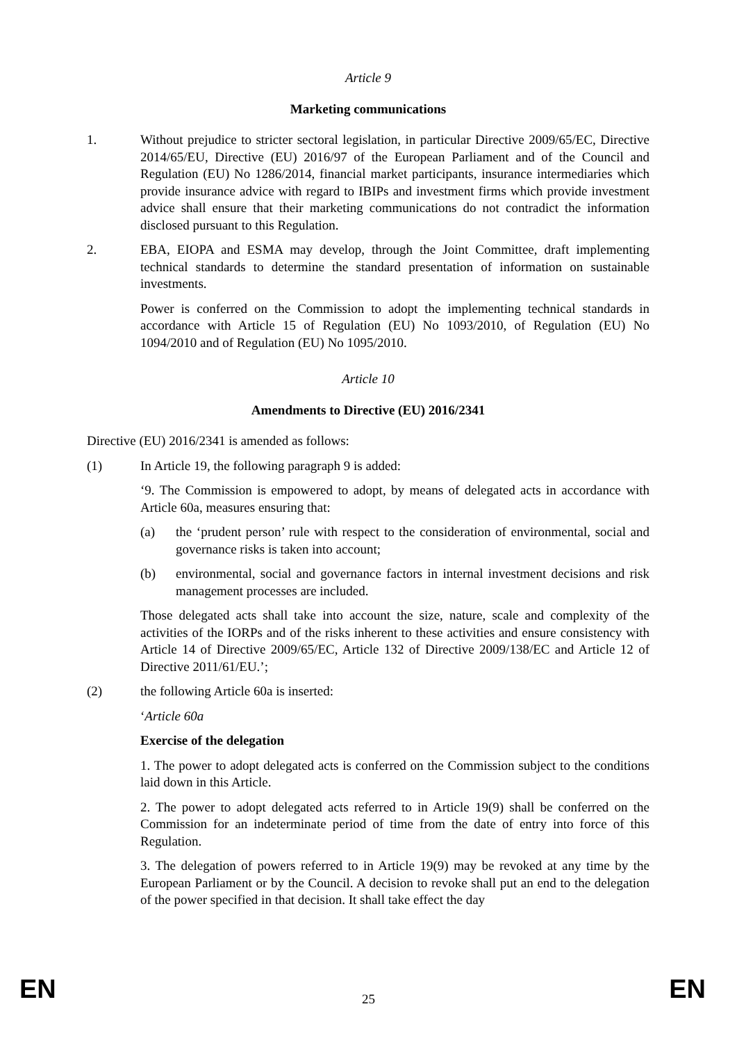Article 9
Marketing communications
1. Without prejudice to stricter sectoral legislation, in particular Directive 2009/65/EC, Directive 2014/65/EU, Directive (EU) 2016/97 of the European Parliament and of the Council and Regulation (EU) No 1286/2014, financial market participants, insurance intermediaries which provide insurance advice with regard to IBIPs and investment firms which provide investment advice shall ensure that their marketing communications do not contradict the information disclosed pursuant to this Regulation.
2. EBA, EIOPA and ESMA may develop, through the Joint Committee, draft implementing technical standards to determine the standard presentation of information on sustainable investments.
Power is conferred on the Commission to adopt the implementing technical standards in accordance with Article 15 of Regulation (EU) No 1093/2010, of Regulation (EU) No 1094/2010 and of Regulation (EU) No 1095/2010.
Article 10
Amendments to Directive (EU) 2016/2341
Directive (EU) 2016/2341 is amended as follows:
(1) In Article 19, the following paragraph 9 is added:
‘9. The Commission is empowered to adopt, by means of delegated acts in accordance with Article 60a, measures ensuring that:
(a) the ‘prudent person’ rule with respect to the consideration of environmental, social and governance risks is taken into account;
(b) environmental, social and governance factors in internal investment decisions and risk management processes are included.
Those delegated acts shall take into account the size, nature, scale and complexity of the activities of the IORPs and of the risks inherent to these activities and ensure consistency with Article 14 of Directive 2009/65/EC, Article 132 of Directive 2009/138/EC and Article 12 of Directive 2011/61/EU.’;
(2) the following Article 60a is inserted:
‘Article 60a
Exercise of the delegation
1. The power to adopt delegated acts is conferred on the Commission subject to the conditions laid down in this Article.
2. The power to adopt delegated acts referred to in Article 19(9) shall be conferred on the Commission for an indeterminate period of time from the date of entry into force of this Regulation.
3. The delegation of powers referred to in Article 19(9) may be revoked at any time by the European Parliament or by the Council. A decision to revoke shall put an end to the delegation of the power specified in that decision. It shall take effect the day
EN 25 EN